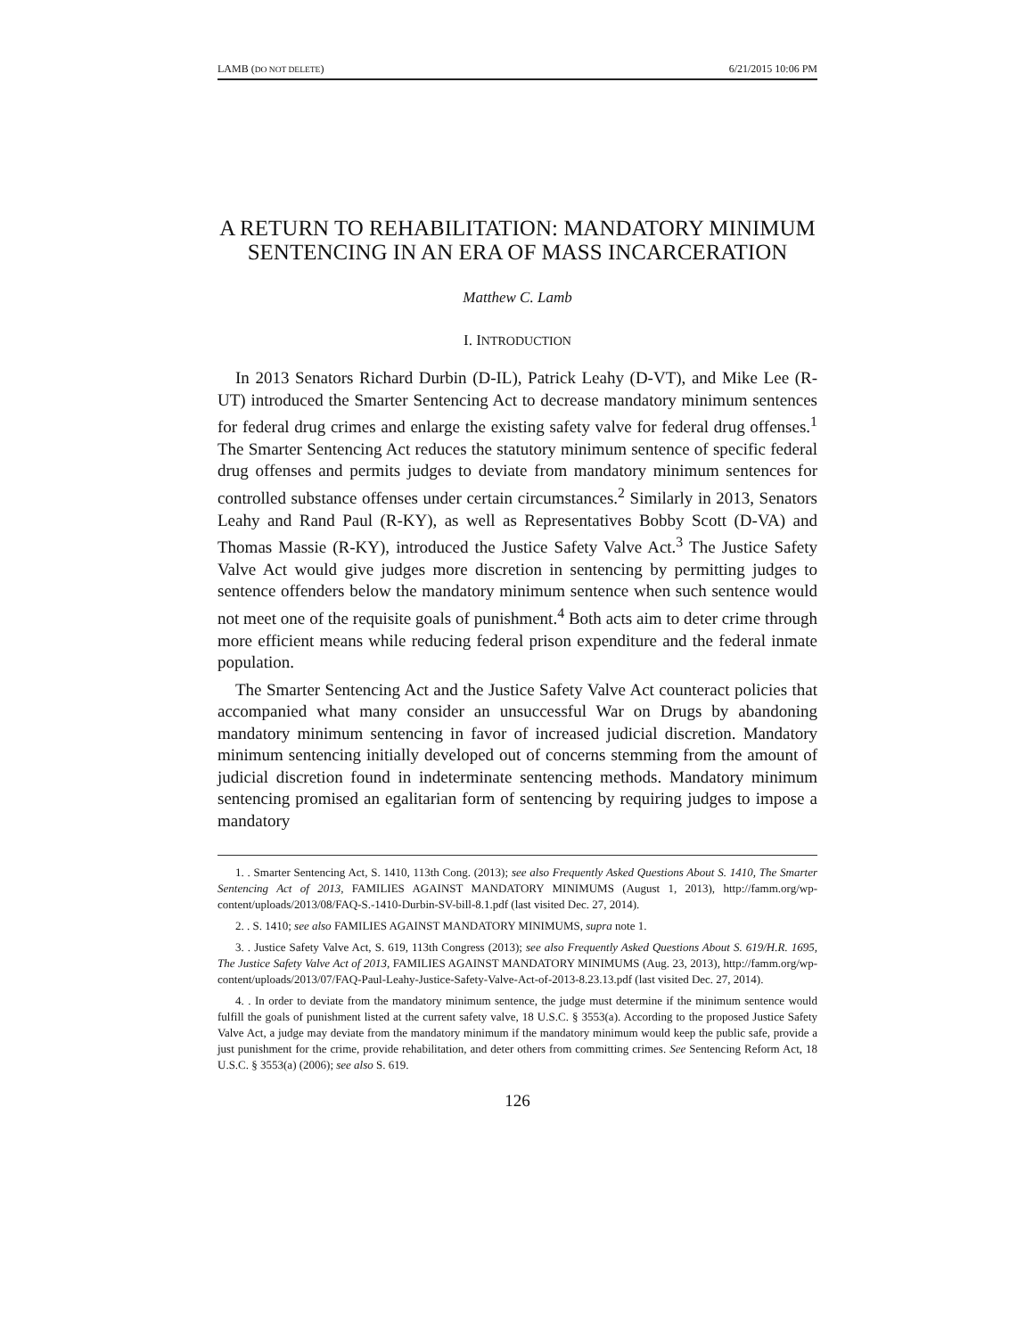LAMB (DO NOT DELETE) 6/21/2015 10:06 PM
A RETURN TO REHABILITATION: MANDATORY MINIMUM SENTENCING IN AN ERA OF MASS INCARCERATION
Matthew C. Lamb
I. INTRODUCTION
In 2013 Senators Richard Durbin (D-IL), Patrick Leahy (D-VT), and Mike Lee (R-UT) introduced the Smarter Sentencing Act to decrease mandatory minimum sentences for federal drug crimes and enlarge the existing safety valve for federal drug offenses.<sup>1</sup> The Smarter Sentencing Act reduces the statutory minimum sentence of specific federal drug offenses and permits judges to deviate from mandatory minimum sentences for controlled substance offenses under certain circumstances.<sup>2</sup> Similarly in 2013, Senators Leahy and Rand Paul (R-KY), as well as Representatives Bobby Scott (D-VA) and Thomas Massie (R-KY), introduced the Justice Safety Valve Act.<sup>3</sup> The Justice Safety Valve Act would give judges more discretion in sentencing by permitting judges to sentence offenders below the mandatory minimum sentence when such sentence would not meet one of the requisite goals of punishment.<sup>4</sup> Both acts aim to deter crime through more efficient means while reducing federal prison expenditure and the federal inmate population.
The Smarter Sentencing Act and the Justice Safety Valve Act counteract policies that accompanied what many consider an unsuccessful War on Drugs by abandoning mandatory minimum sentencing in favor of increased judicial discretion. Mandatory minimum sentencing initially developed out of concerns stemming from the amount of judicial discretion found in indeterminate sentencing methods. Mandatory minimum sentencing promised an egalitarian form of sentencing by requiring judges to impose a mandatory
1. . Smarter Sentencing Act, S. 1410, 113th Cong. (2013); see also Frequently Asked Questions About S. 1410, The Smarter Sentencing Act of 2013, FAMILIES AGAINST MANDATORY MINIMUMS (August 1, 2013), http://famm.org/wp-content/uploads/2013/08/FAQ-S.-1410-Durbin-SV-bill-8.1.pdf (last visited Dec. 27, 2014).
2. . S. 1410; see also FAMILIES AGAINST MANDATORY MINIMUMS, supra note 1.
3. . Justice Safety Valve Act, S. 619, 113th Congress (2013); see also Frequently Asked Questions About S. 619/H.R. 1695, The Justice Safety Valve Act of 2013, FAMILIES AGAINST MANDATORY MINIMUMS (Aug. 23, 2013), http://famm.org/wp-content/uploads/2013/07/FAQ-Paul-Leahy-Justice-Safety-Valve-Act-of-2013-8.23.13.pdf (last visited Dec. 27, 2014).
4. . In order to deviate from the mandatory minimum sentence, the judge must determine if the minimum sentence would fulfill the goals of punishment listed at the current safety valve, 18 U.S.C. § 3553(a). According to the proposed Justice Safety Valve Act, a judge may deviate from the mandatory minimum if the mandatory minimum would keep the public safe, provide a just punishment for the crime, provide rehabilitation, and deter others from committing crimes. See Sentencing Reform Act, 18 U.S.C. § 3553(a) (2006); see also S. 619.
126